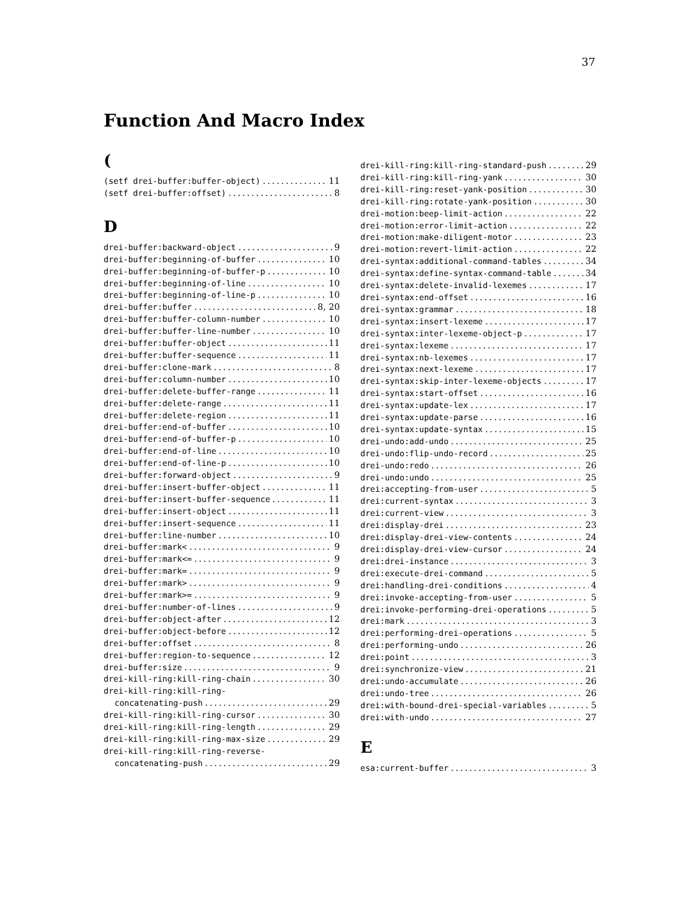37
Function And Macro Index
(
(setf drei-buffer:buffer-object) 11
(setf drei-buffer:offset) 8
D
drei-buffer:backward-object 9
drei-buffer:beginning-of-buffer 10
drei-buffer:beginning-of-buffer-p 10
drei-buffer:beginning-of-line 10
drei-buffer:beginning-of-line-p 10
drei-buffer:buffer 8, 20
drei-buffer:buffer-column-number 10
drei-buffer:buffer-line-number 10
drei-buffer:buffer-object 11
drei-buffer:buffer-sequence 11
drei-buffer:clone-mark 8
drei-buffer:column-number 10
drei-buffer:delete-buffer-range 11
drei-buffer:delete-range 11
drei-buffer:delete-region 11
drei-buffer:end-of-buffer 10
drei-buffer:end-of-buffer-p 10
drei-buffer:end-of-line 10
drei-buffer:end-of-line-p 10
drei-buffer:forward-object 9
drei-buffer:insert-buffer-object 11
drei-buffer:insert-buffer-sequence 11
drei-buffer:insert-object 11
drei-buffer:insert-sequence 11
drei-buffer:line-number 10
drei-buffer:mark< 9
drei-buffer:mark<= 9
drei-buffer:mark= 9
drei-buffer:mark> 9
drei-buffer:mark>= 9
drei-buffer:number-of-lines 9
drei-buffer:object-after 12
drei-buffer:object-before 12
drei-buffer:offset 8
drei-buffer:region-to-sequence 12
drei-buffer:size 9
drei-kill-ring:kill-ring-chain 30
drei-kill-ring:kill-ring-
concatenating-push 29
drei-kill-ring:kill-ring-cursor 30
drei-kill-ring:kill-ring-length 29
drei-kill-ring:kill-ring-max-size 29
drei-kill-ring:kill-ring-reverse-
concatenating-push 29
drei-kill-ring:kill-ring-standard-push 29
drei-kill-ring:kill-ring-yank 30
drei-kill-ring:reset-yank-position 30
drei-kill-ring:rotate-yank-position 30
drei-motion:beep-limit-action 22
drei-motion:error-limit-action 22
drei-motion:make-diligent-motor 23
drei-motion:revert-limit-action 22
drei-syntax:additional-command-tables 34
drei-syntax:define-syntax-command-table 34
drei-syntax:delete-invalid-lexemes 17
drei-syntax:end-offset 16
drei-syntax:grammar 18
drei-syntax:insert-lexeme 17
drei-syntax:inter-lexeme-object-p 17
drei-syntax:lexeme 17
drei-syntax:nb-lexemes 17
drei-syntax:next-lexeme 17
drei-syntax:skip-inter-lexeme-objects 17
drei-syntax:start-offset 16
drei-syntax:update-lex 17
drei-syntax:update-parse 16
drei-syntax:update-syntax 15
drei-undo:add-undo 25
drei-undo:flip-undo-record 25
drei-undo:redo 26
drei-undo:undo 25
drei:accepting-from-user 5
drei:current-syntax 3
drei:current-view 3
drei:display-drei 23
drei:display-drei-view-contents 24
drei:display-drei-view-cursor 24
drei:drei-instance 3
drei:execute-drei-command 5
drei:handling-drei-conditions 4
drei:invoke-accepting-from-user 5
drei:invoke-performing-drei-operations 5
drei:mark 3
drei:performing-drei-operations 5
drei:performing-undo 26
drei:point 3
drei:synchronize-view 21
drei:undo-accumulate 26
drei:undo-tree 26
drei:with-bound-drei-special-variables 5
drei:with-undo 27
E
esa:current-buffer 3